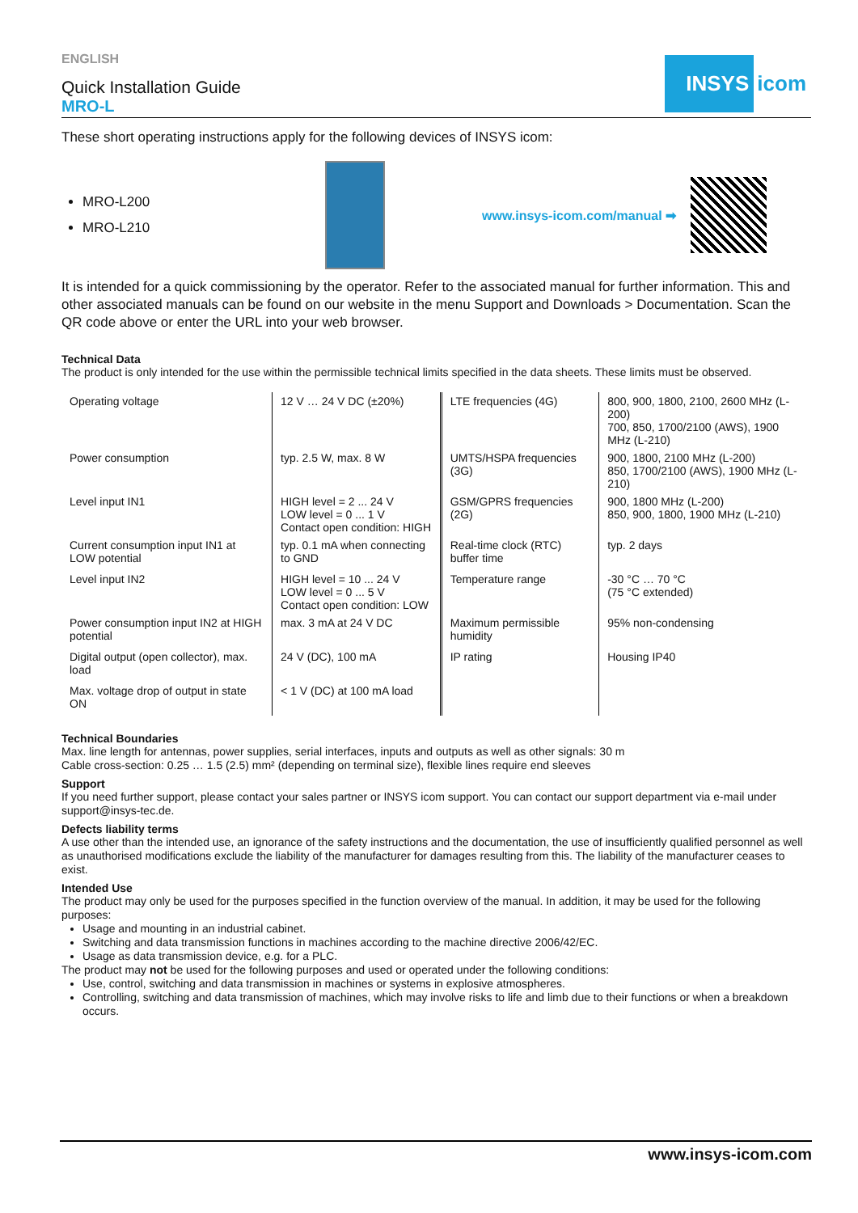INSYS
icom
ENGLISH
Quick Installation Guide
MRO-L
These short operating instructions apply for the following devices of INSYS icom:
MRO-L200
MRO-L210
www.insys-icom.com/manual ➡
It is intended for a quick commissioning by the operator. Refer to the associated manual for further information. This and other associated manuals can be found on our website in the menu Support and Downloads > Documentation. Scan the QR code above or enter the URL into your web browser.
Technical Data
The product is only intended for the use within the permissible technical limits specified in the data sheets. These limits must be observed.
| Operating voltage | 12 V … 24 V DC (±20%) | LTE frequencies (4G) | 800, 900, 1800, 2100, 2600 MHz (L-200) 700, 850, 1700/2100 (AWS), 1900 MHz (L-210) |
| Power consumption | typ. 2.5 W, max. 8 W | UMTS/HSPA frequencies (3G) | 900, 1800, 2100 MHz (L-200) 850, 1700/2100 (AWS), 1900 MHz (L-210) |
| Level input IN1 | HIGH level = 2 ... 24 V LOW level = 0 ... 1 V Contact open condition: HIGH | GSM/GPRS frequencies (2G) | 900, 1800 MHz (L-200) 850, 900, 1800, 1900 MHz (L-210) |
| Current consumption input IN1 at LOW potential | typ. 0.1 mA when connecting to GND | Real-time clock (RTC) buffer time | typ. 2 days |
| Level input IN2 | HIGH level = 10 ... 24 V LOW level = 0 ... 5 V Contact open condition: LOW | Temperature range | -30 °C … 70 °C (75 °C extended) |
| Power consumption input IN2 at HIGH potential | max. 3 mA at 24 V DC | Maximum permissible humidity | 95% non-condensing |
| Digital output (open collector), max. load | 24 V (DC), 100 mA | IP rating | Housing IP40 |
| Max. voltage drop of output in state ON | < 1 V (DC) at 100 mA load | | |
Technical Boundaries
Max. line length for antennas, power supplies, serial interfaces, inputs and outputs as well as other signals: 30 m
Cable cross-section: 0.25 … 1.5 (2.5) mm² (depending on terminal size), flexible lines require end sleeves
Support
If you need further support, please contact your sales partner or INSYS icom support. You can contact our support department via e-mail under support@insys-tec.de.
Defects liability terms
A use other than the intended use, an ignorance of the safety instructions and the documentation, the use of insufficiently qualified personnel as well as unauthorised modifications exclude the liability of the manufacturer for damages resulting from this. The liability of the manufacturer ceases to exist.
Intended Use
The product may only be used for the purposes specified in the function overview of the manual. In addition, it may be used for the following purposes:
Usage and mounting in an industrial cabinet.
Switching and data transmission functions in machines according to the machine directive 2006/42/EC.
Usage as data transmission device, e.g. for a PLC.
The product may not be used for the following purposes and used or operated under the following conditions:
Use, control, switching and data transmission in machines or systems in explosive atmospheres.
Controlling, switching and data transmission of machines, which may involve risks to life and limb due to their functions or when a breakdown occurs.
www.insys-icom.com